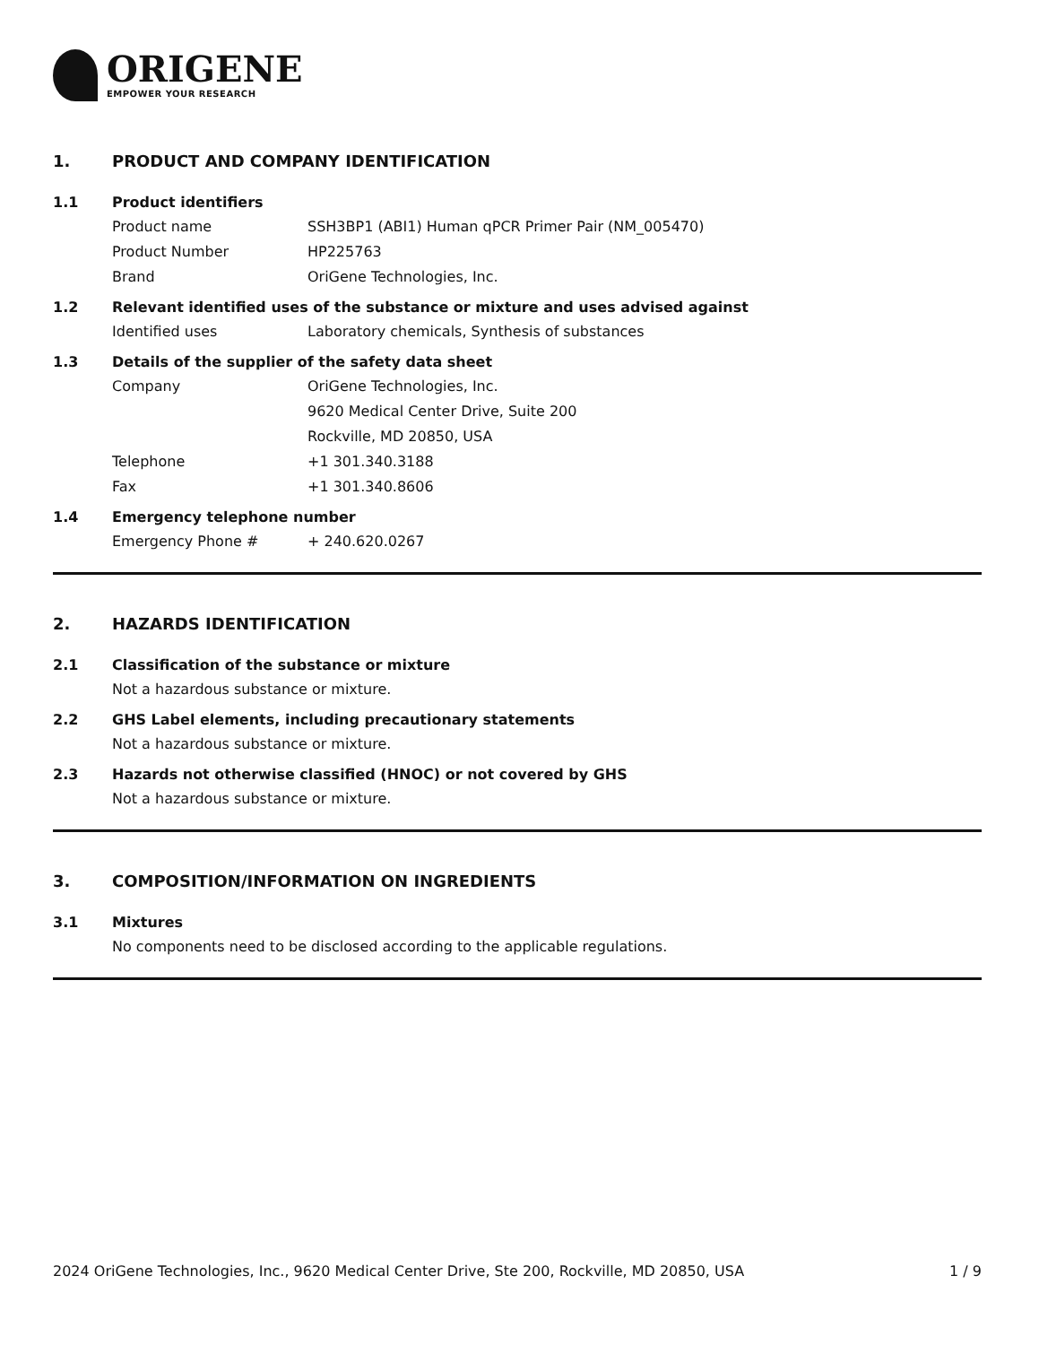ORIGENE
EMPOWER YOUR RESEARCH
1. PRODUCT AND COMPANY IDENTIFICATION
1.1 Product identifiers
Product name SSH3BP1 (ABI1) Human qPCR Primer Pair (NM_005470)
Product Number HP225763
Brand OriGene Technologies, Inc.
1.2 Relevant identified uses of the substance or mixture and uses advised against
Identified uses Laboratory chemicals, Synthesis of substances
1.3 Details of the supplier of the safety data sheet
Company OriGene Technologies, Inc.
9620 Medical Center Drive, Suite 200
Rockville, MD 20850, USA
Telephone +1 301.340.3188
Fax +1 301.340.8606
1.4 Emergency telephone number
Emergency Phone # + 240.620.0267
2. HAZARDS IDENTIFICATION
2.1 Classification of the substance or mixture
Not a hazardous substance or mixture.
2.2 GHS Label elements, including precautionary statements
Not a hazardous substance or mixture.
2.3 Hazards not otherwise classified (HNOC) or not covered by GHS
Not a hazardous substance or mixture.
3. COMPOSITION/INFORMATION ON INGREDIENTS
3.1 Mixtures
No components need to be disclosed according to the applicable regulations.
2024 OriGene Technologies, Inc., 9620 Medical Center Drive, Ste 200, Rockville, MD 20850, USA 1 / 9